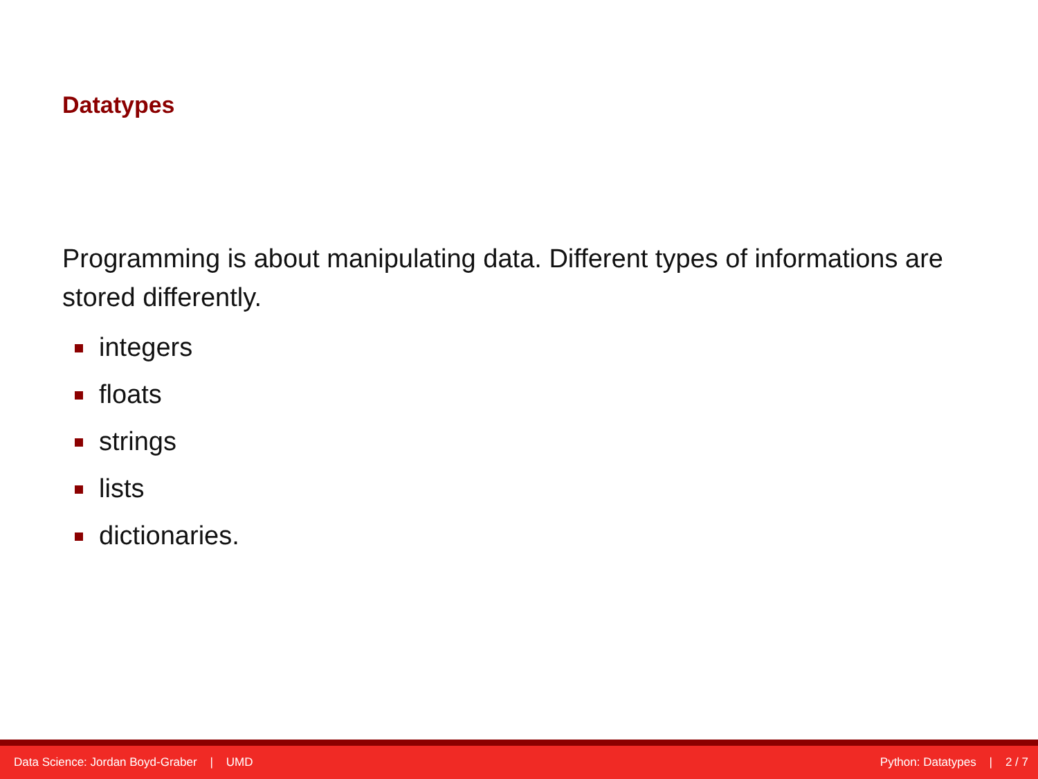Datatypes
Programming is about manipulating data. Different types of informations are stored differently.
integers
floats
strings
lists
dictionaries.
Data Science: Jordan Boyd-Graber | UMD
Python: Datatypes | 2 / 7